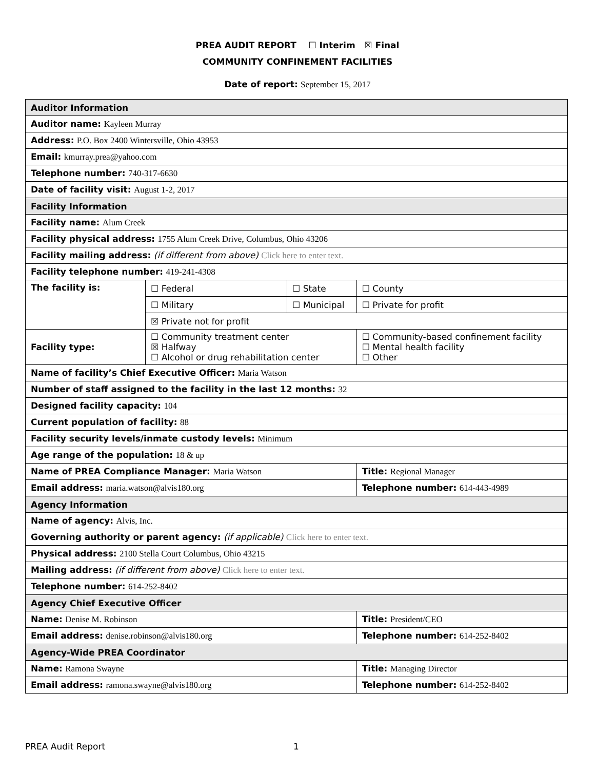PREA AUDIT REPORT ☐ Interim ☒ Final
COMMUNITY CONFINEMENT FACILITIES
Date of report: September 15, 2017
| Auditor Information | | | | |
| Auditor name: Kayleen Murray | | | | |
| Address: P.O. Box 2400 Wintersville, Ohio 43953 | | | | |
| Email: kmurray.prea@yahoo.com | | | | |
| Telephone number: 740-317-6630 | | | | |
| Date of facility visit: August 1-2, 2017 | | | | |
| Facility Information | | | | |
| Facility name: Alum Creek | | | | |
| Facility physical address: 1755 Alum Creek Drive, Columbus, Ohio 43206 | | | | |
| Facility mailing address: (if different from above) Click here to enter text. | | | | |
| Facility telephone number: 419-241-4308 | | | | |
| The facility is: | ☐ Federal | ☐ State | | ☐ County |
| | ☐ Military | ☐ Municipal | | ☐ Private for profit |
| | ☒ Private not for profit | | | |
| Facility type: | ☐ Community treatment center ☒ Halfway ☐ Alcohol or drug rehabilitation center | | ☐ Community-based confinement facility ☐ Mental health facility ☐ Other | |
| Name of facility’s Chief Executive Officer: Maria Watson | | | | |
| Number of staff assigned to the facility in the last 12 months: 32 | | | | |
| Designed facility capacity: 104 | | | | |
| Current population of facility: 88 | | | | |
| Facility security levels/inmate custody levels: Minimum | | | | |
| Age range of the population: 18 & up | | | | |
| Name of PREA Compliance Manager: Maria Watson | | | Title: Regional Manager | |
| Email address: maria.watson@alvis180.org | | | Telephone number: 614-443-4989 | |
| Agency Information | | | | |
| Name of agency: Alvis, Inc. | | | | |
| Governing authority or parent agency: (if applicable) Click here to enter text. | | | | |
| Physical address: 2100 Stella Court Columbus, Ohio 43215 | | | | |
| Mailing address: (if different from above) Click here to enter text. | | | | |
| Telephone number: 614-252-8402 | | | | |
| Agency Chief Executive Officer | | | | |
| Name: Denise M. Robinson | | | Title: President/CEO | |
| Email address: denise.robinson@alvis180.org | | | Telephone number: 614-252-8402 | |
| Agency-Wide PREA Coordinator | | | | |
| Name: Ramona Swayne | | | Title: Managing Director | |
| Email address: ramona.swayne@alvis180.org | | | Telephone number: 614-252-8402 | |
PREA Audit Report 1